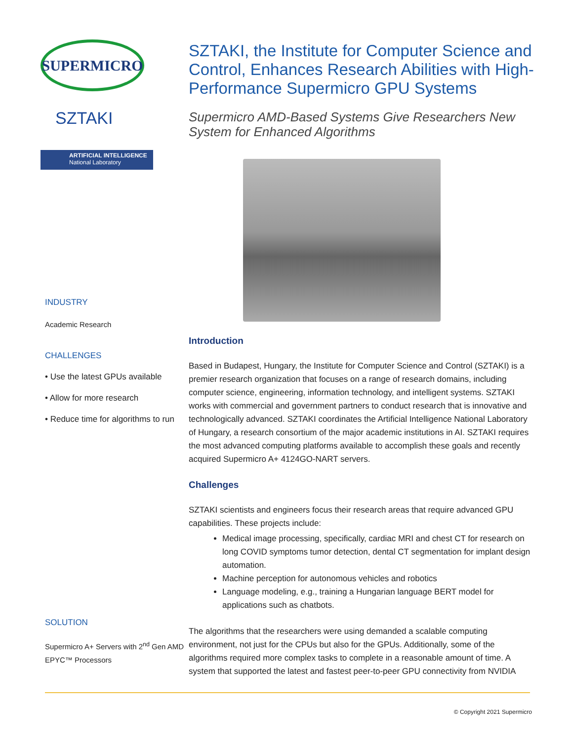SUPERMICRO
SZTAKI
ARTIFICIAL INTELLIGENCE
National Laboratory
INDUSTRY
Academic Research
CHALLENGES
• Use the latest GPUs available
• Allow for more research
• Reduce time for algorithms to run
SOLUTION
Supermicro A+ Servers with 2<sup>nd</sup> Gen AMD EPYC™ Processors
SZTAKI, the Institute for Computer Science and Control, Enhances Research Abilities with High-Performance Supermicro GPU Systems
Supermicro AMD-Based Systems Give Researchers New System for Enhanced Algorithms
Introduction
Based in Budapest, Hungary, the Institute for Computer Science and Control (SZTAKI) is a premier research organization that focuses on a range of research domains, including computer science, engineering, information technology, and intelligent systems. SZTAKI works with commercial and government partners to conduct research that is innovative and technologically advanced. SZTAKI coordinates the Artificial Intelligence National Laboratory of Hungary, a research consortium of the major academic institutions in AI. SZTAKI requires the most advanced computing platforms available to accomplish these goals and recently acquired Supermicro A+ 4124GO-NART servers.
Challenges
SZTAKI scientists and engineers focus their research areas that require advanced GPU capabilities. These projects include:
Medical image processing, specifically, cardiac MRI and chest CT for research on long COVID symptoms tumor detection, dental CT segmentation for implant design automation.
Machine perception for autonomous vehicles and robotics
Language modeling, e.g., training a Hungarian language BERT model for applications such as chatbots.
The algorithms that the researchers were using demanded a scalable computing environment, not just for the CPUs but also for the GPUs. Additionally, some of the algorithms required more complex tasks to complete in a reasonable amount of time. A system that supported the latest and fastest peer-to-peer GPU connectivity from NVIDIA
© Copyright 2021 Supermicro